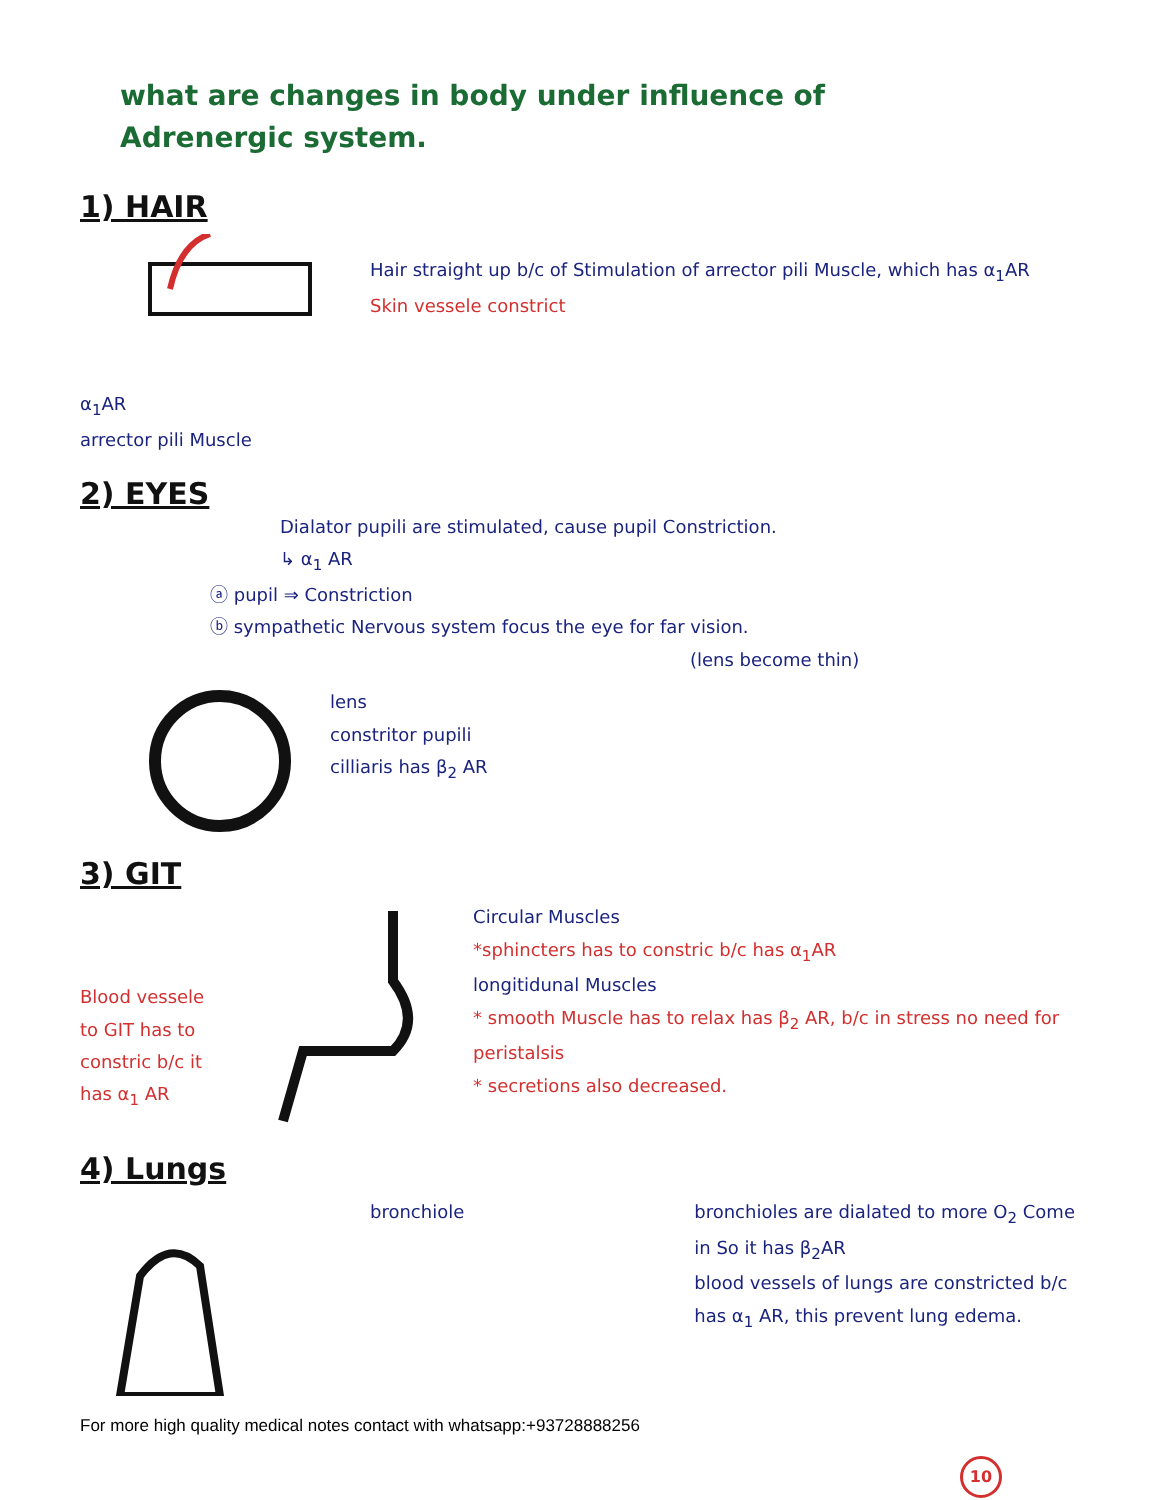what are changes in body under influence of
Adrenergic system.
1) HAIR
α<sub>1</sub>AR
arrector pili Muscle
Hair straight up b/c of Stimulation of arrector pili Muscle, which has α<sub>1</sub>AR
Skin vessele constrict
2) EYES
Dialator pupili are stimulated, cause pupil Constriction.
↳ α<sub>1</sub> AR
ⓐ pupil ⇒ Constriction
ⓑ sympathetic Nervous system focus the eye for far vision.
(lens become thin)
lens
constritor pupili
cilliaris has β<sub>2</sub> AR
3) GIT
Blood vessele to GIT has to constric b/c it has α<sub>1</sub> AR
Circular Muscles
*sphincters has to constric b/c has α<sub>1</sub>AR
longitidunal Muscles
* smooth Muscle has to relax has β<sub>2</sub> AR, b/c in stress no need for peristalsis
* secretions also decreased.
4) Lungs
bronchiole bronchioles are dialated to more O<sub>2</sub> Come in So it has β<sub>2</sub>AR
blood vessels of lungs are constricted b/c has α<sub>1</sub> AR, this prevent lung edema.
For more high quality medical notes contact with whatsapp:+93728888256
10